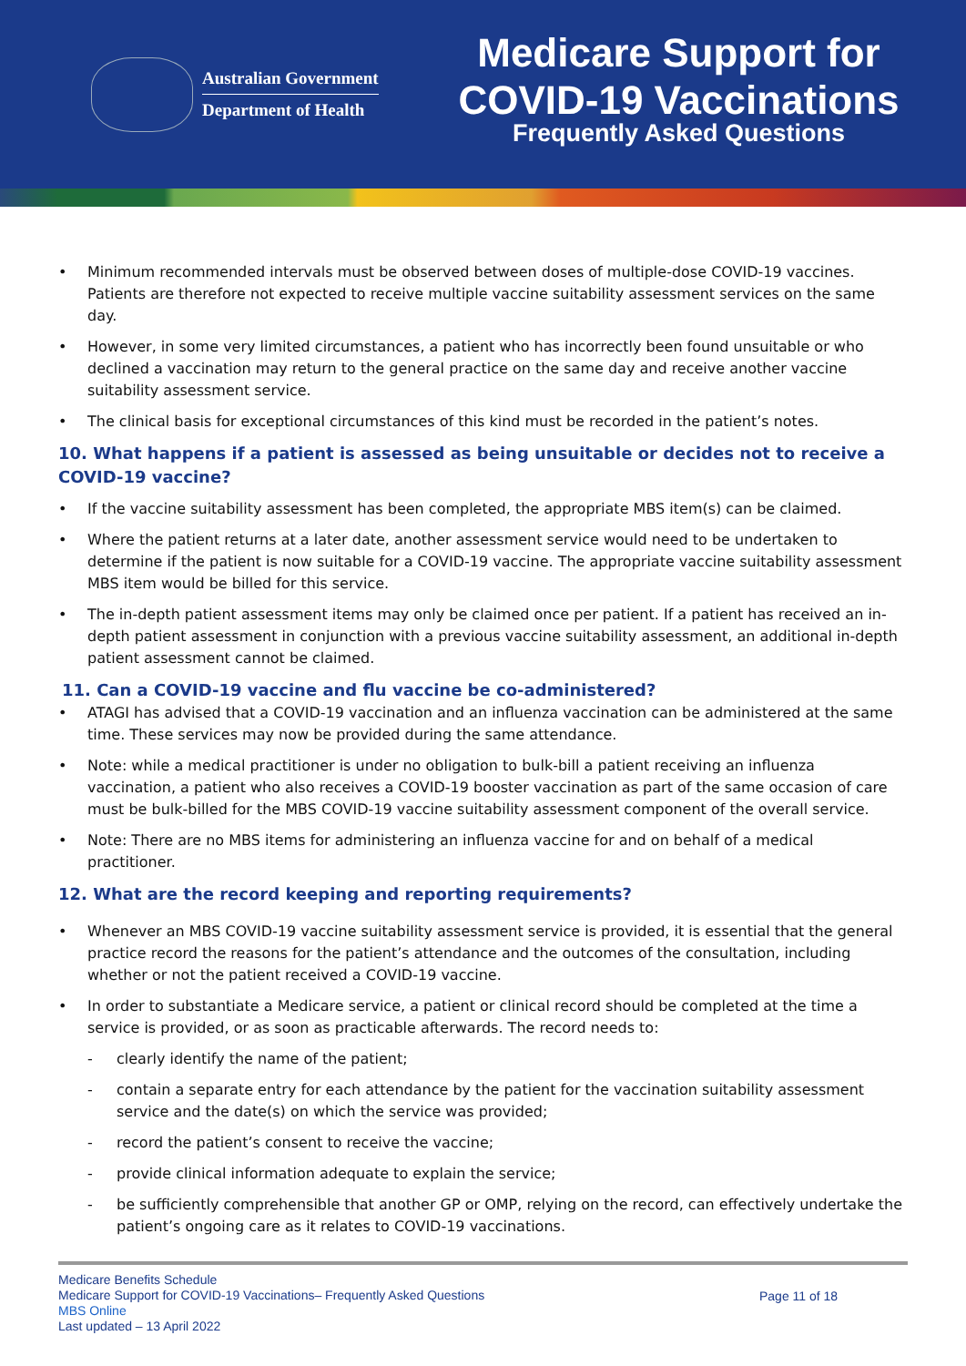Australian Government
Department of Health
Medicare Support for
COVID-19 Vaccinations
Frequently Asked Questions
• Minimum recommended intervals must be observed between doses of multiple-dose COVID-19 vaccines. Patients are therefore not expected to receive multiple vaccine suitability assessment services on the same day.
• However, in some very limited circumstances, a patient who has incorrectly been found unsuitable or who declined a vaccination may return to the general practice on the same day and receive another vaccine suitability assessment service.
• The clinical basis for exceptional circumstances of this kind must be recorded in the patient’s notes.
10. What happens if a patient is assessed as being unsuitable or decides not to receive a COVID-19 vaccine?
• If the vaccine suitability assessment has been completed, the appropriate MBS item(s) can be claimed.
• Where the patient returns at a later date, another assessment service would need to be undertaken to determine if the patient is now suitable for a COVID-19 vaccine. The appropriate vaccine suitability assessment MBS item would be billed for this service.
• The in-depth patient assessment items may only be claimed once per patient. If a patient has received an in-depth patient assessment in conjunction with a previous vaccine suitability assessment, an additional in-depth patient assessment cannot be claimed.
11. Can a COVID-19 vaccine and flu vaccine be co-administered?
• ATAGI has advised that a COVID-19 vaccination and an influenza vaccination can be administered at the same time. These services may now be provided during the same attendance.
• Note: while a medical practitioner is under no obligation to bulk-bill a patient receiving an influenza vaccination, a patient who also receives a COVID-19 booster vaccination as part of the same occasion of care must be bulk-billed for the MBS COVID-19 vaccine suitability assessment component of the overall service.
• Note: There are no MBS items for administering an influenza vaccine for and on behalf of a medical practitioner.
12. What are the record keeping and reporting requirements?
• Whenever an MBS COVID-19 vaccine suitability assessment service is provided, it is essential that the general practice record the reasons for the patient’s attendance and the outcomes of the consultation, including whether or not the patient received a COVID-19 vaccine.
• In order to substantiate a Medicare service, a patient or clinical record should be completed at the time a service is provided, or as soon as practicable afterwards. The record needs to:
- clearly identify the name of the patient;
- contain a separate entry for each attendance by the patient for the vaccination suitability assessment service and the date(s) on which the service was provided;
- record the patient’s consent to receive the vaccine;
- provide clinical information adequate to explain the service;
- be sufficiently comprehensible that another GP or OMP, relying on the record, can effectively undertake the patient’s ongoing care as it relates to COVID-19 vaccinations.
Medicare Benefits Schedule
Medicare Support for COVID-19 Vaccinations– Frequently Asked Questions
MBS Online
Last updated – 13 April 2022
Page 11 of 18